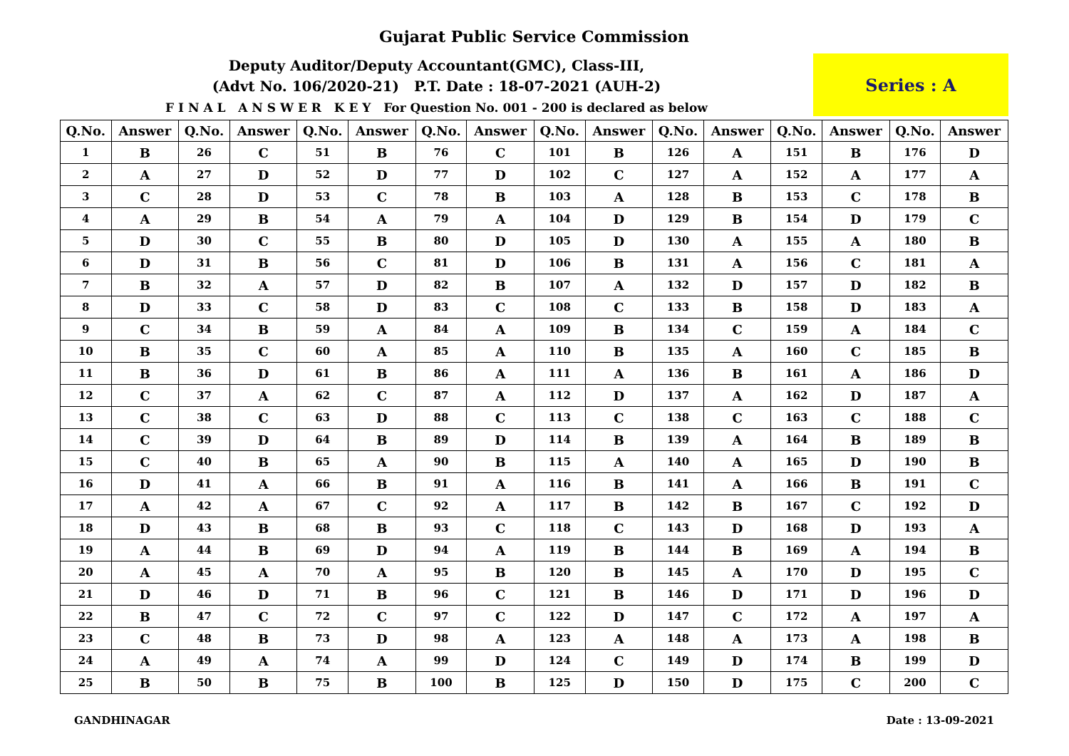Gujarat Public Service Commission
Deputy Auditor/Deputy Accountant(GMC), Class-III,
(Advt No. 106/2020-21) P.T. Date : 18-07-2021 (AUH-2)
F I N A L A N S W E R K E Y For Question No. 001 - 200 is declared as below
Series : A
| Q.No. | Answer | Q.No. | Answer | Q.No. | Answer | Q.No. | Answer | Q.No. | Answer | Q.No. | Answer | Q.No. | Answer | Q.No. | Answer |
| --- | --- | --- | --- | --- | --- | --- | --- | --- | --- | --- | --- | --- | --- | --- | --- |
| 1 | B | 26 | C | 51 | B | 76 | C | 101 | B | 126 | A | 151 | B | 176 | D |
| 2 | A | 27 | D | 52 | D | 77 | D | 102 | C | 127 | A | 152 | A | 177 | A |
| 3 | C | 28 | D | 53 | C | 78 | B | 103 | A | 128 | B | 153 | C | 178 | B |
| 4 | A | 29 | B | 54 | A | 79 | A | 104 | D | 129 | B | 154 | D | 179 | C |
| 5 | D | 30 | C | 55 | B | 80 | D | 105 | D | 130 | A | 155 | A | 180 | B |
| 6 | D | 31 | B | 56 | C | 81 | D | 106 | B | 131 | A | 156 | C | 181 | A |
| 7 | B | 32 | A | 57 | D | 82 | B | 107 | A | 132 | D | 157 | D | 182 | B |
| 8 | D | 33 | C | 58 | D | 83 | C | 108 | C | 133 | B | 158 | D | 183 | A |
| 9 | C | 34 | B | 59 | A | 84 | A | 109 | B | 134 | C | 159 | A | 184 | C |
| 10 | B | 35 | C | 60 | A | 85 | A | 110 | B | 135 | A | 160 | C | 185 | B |
| 11 | B | 36 | D | 61 | B | 86 | A | 111 | A | 136 | B | 161 | A | 186 | D |
| 12 | C | 37 | A | 62 | C | 87 | A | 112 | D | 137 | A | 162 | D | 187 | A |
| 13 | C | 38 | C | 63 | D | 88 | C | 113 | C | 138 | C | 163 | C | 188 | C |
| 14 | C | 39 | D | 64 | B | 89 | D | 114 | B | 139 | A | 164 | B | 189 | B |
| 15 | C | 40 | B | 65 | A | 90 | B | 115 | A | 140 | A | 165 | D | 190 | B |
| 16 | D | 41 | A | 66 | B | 91 | A | 116 | B | 141 | A | 166 | B | 191 | C |
| 17 | A | 42 | A | 67 | C | 92 | A | 117 | B | 142 | B | 167 | C | 192 | D |
| 18 | D | 43 | B | 68 | B | 93 | C | 118 | C | 143 | D | 168 | D | 193 | A |
| 19 | A | 44 | B | 69 | D | 94 | A | 119 | B | 144 | B | 169 | A | 194 | B |
| 20 | A | 45 | A | 70 | A | 95 | B | 120 | B | 145 | A | 170 | D | 195 | C |
| 21 | D | 46 | D | 71 | B | 96 | C | 121 | B | 146 | D | 171 | D | 196 | D |
| 22 | B | 47 | C | 72 | C | 97 | C | 122 | D | 147 | C | 172 | A | 197 | A |
| 23 | C | 48 | B | 73 | D | 98 | A | 123 | A | 148 | A | 173 | A | 198 | B |
| 24 | A | 49 | A | 74 | A | 99 | D | 124 | C | 149 | D | 174 | B | 199 | D |
| 25 | B | 50 | B | 75 | B | 100 | B | 125 | D | 150 | D | 175 | C | 200 | C |
GANDHINAGAR Date : 13-09-2021